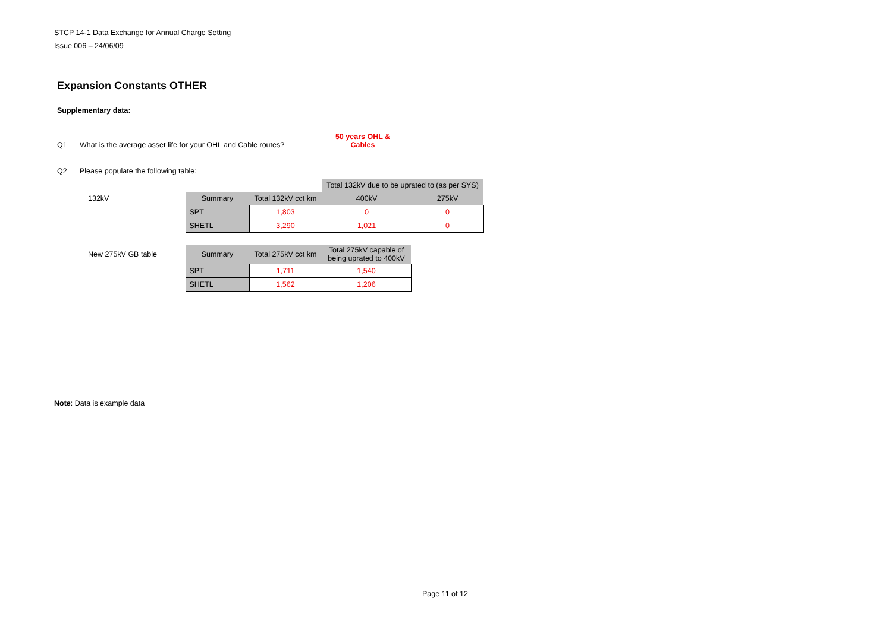STCP 14-1 Data Exchange for Annual Charge Setting
Issue 006 – 24/06/09
Expansion Constants OTHER
Supplementary data:
Q1 What is the average asset life for your OHL and Cable routes? 50 years OHL & Cables
Q2 Please populate the following table:
| | | | Total 132kV due to be uprated to (as per SYS) | |
| 132kV | Summary | Total 132kV cct km | 400kV | 275kV |
| | SPT | 1,803 | 0 | 0 |
| | SHETL | 3,290 | 1,021 | 0 |
| New 275kV GB table | Summary | Total 275kV cct km | Total 275kV capable of being uprated to 400kV |
| | SPT | 1,711 | 1,540 |
| | SHETL | 1,562 | 1,206 |
Note: Data is example data
Page 11 of 12